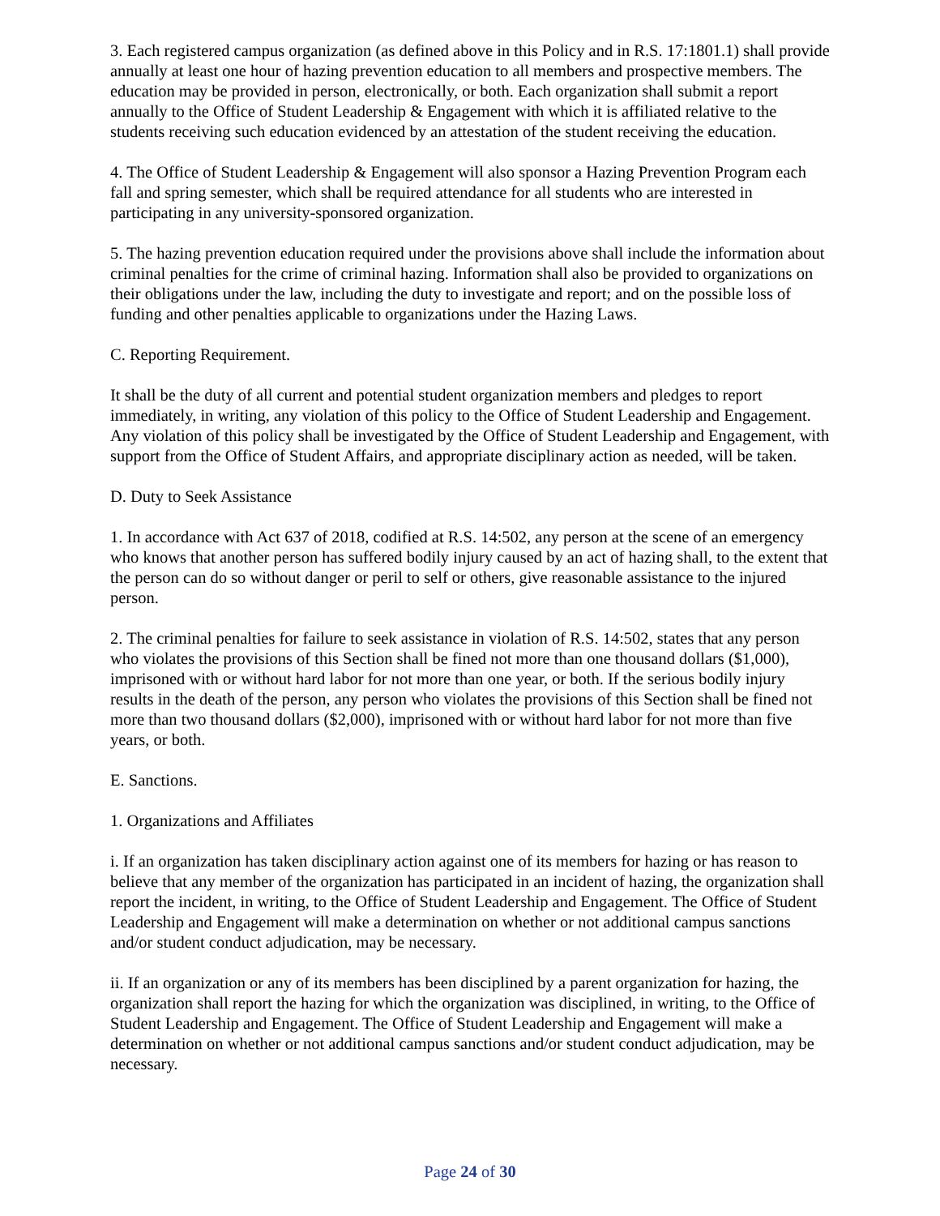3. Each registered campus organization (as defined above in this Policy and in R.S. 17:1801.1) shall provide annually at least one hour of hazing prevention education to all members and prospective members. The education may be provided in person, electronically, or both. Each organization shall submit a report annually to the Office of Student Leadership & Engagement with which it is affiliated relative to the students receiving such education evidenced by an attestation of the student receiving the education.
4. The Office of Student Leadership & Engagement will also sponsor a Hazing Prevention Program each fall and spring semester, which shall be required attendance for all students who are interested in participating in any university-sponsored organization.
5. The hazing prevention education required under the provisions above shall include the information about criminal penalties for the crime of criminal hazing. Information shall also be provided to organizations on their obligations under the law, including the duty to investigate and report; and on the possible loss of funding and other penalties applicable to organizations under the Hazing Laws.
C. Reporting Requirement.
It shall be the duty of all current and potential student organization members and pledges to report immediately, in writing, any violation of this policy to the Office of Student Leadership and Engagement. Any violation of this policy shall be investigated by the Office of Student Leadership and Engagement, with support from the Office of Student Affairs, and appropriate disciplinary action as needed, will be taken.
D. Duty to Seek Assistance
1. In accordance with Act 637 of 2018, codified at R.S. 14:502, any person at the scene of an emergency who knows that another person has suffered bodily injury caused by an act of hazing shall, to the extent that the person can do so without danger or peril to self or others, give reasonable assistance to the injured person.
2. The criminal penalties for failure to seek assistance in violation of R.S. 14:502, states that any person who violates the provisions of this Section shall be fined not more than one thousand dollars ($1,000), imprisoned with or without hard labor for not more than one year, or both. If the serious bodily injury results in the death of the person, any person who violates the provisions of this Section shall be fined not more than two thousand dollars ($2,000), imprisoned with or without hard labor for not more than five years, or both.
E. Sanctions.
1. Organizations and Affiliates
i. If an organization has taken disciplinary action against one of its members for hazing or has reason to believe that any member of the organization has participated in an incident of hazing, the organization shall report the incident, in writing, to the Office of Student Leadership and Engagement. The Office of Student Leadership and Engagement will make a determination on whether or not additional campus sanctions and/or student conduct adjudication, may be necessary.
ii. If an organization or any of its members has been disciplined by a parent organization for hazing, the organization shall report the hazing for which the organization was disciplined, in writing, to the Office of Student Leadership and Engagement. The Office of Student Leadership and Engagement will make a determination on whether or not additional campus sanctions and/or student conduct adjudication, may be necessary.
Page 24 of 30